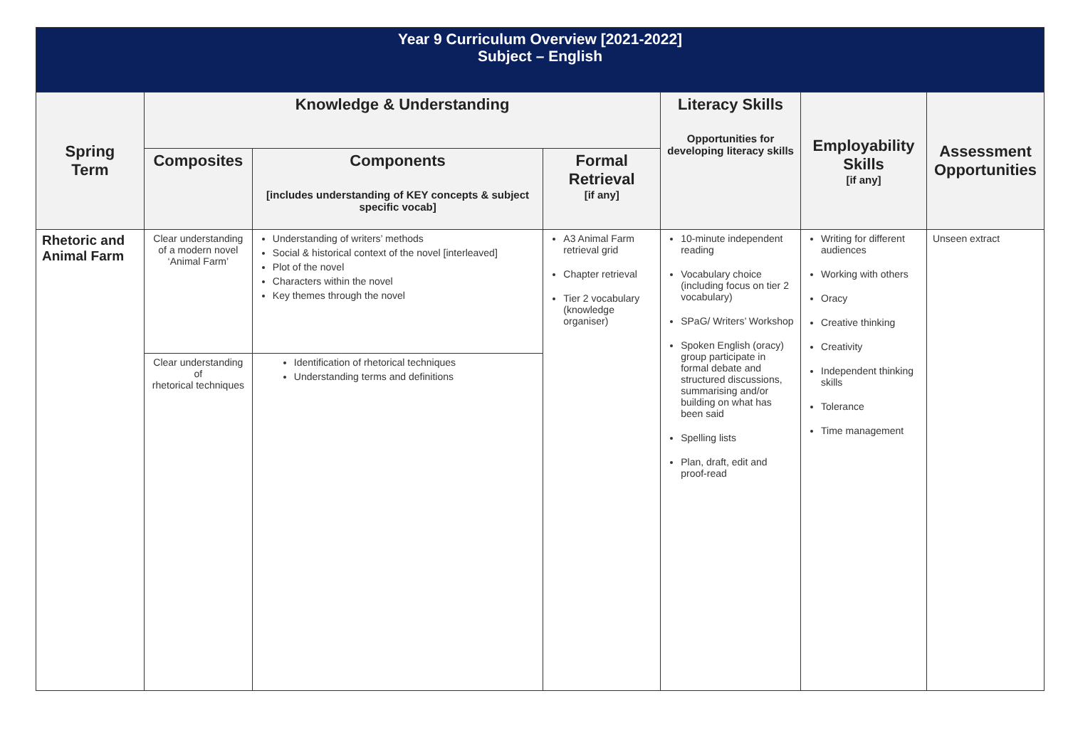| Year 9 Curriculum Overview [2021-2022] Subject – English | | | | | | |
| Spring Term | Knowledge & Understanding | | | Literacy Skills Opportunities for developing literacy skills | Employability Skills [if any] | Assessment Opportunities |
| | Composites | Components [includes understanding of KEY concepts & subject specific vocab] | Formal Retrieval [if any] | | | |
| Rhetoric and Animal Farm | Clear understanding of a modern novel ‘Animal Farm’ | Understanding of writers’ methods Social & historical context of the novel [interleaved] Plot of the novel Characters within the novel Key themes through the novel | A3 Animal Farm retrieval grid Chapter retrieval Tier 2 vocabulary (knowledge organiser) | 10-minute independent reading Vocabulary choice (including focus on tier 2 vocabulary) SPaG/ Writers’ Workshop Spoken English (oracy) group participate in formal debate and structured discussions, summarising and/or building on what has been said Spelling lists Plan, draft, edit and proof-read | Writing for different audiences Working with others Oracy Creative thinking Creativity Independent thinking skills Tolerance Time management | Unseen extract |
| | Clear understanding of rhetorical techniques | Identification of rhetorical techniques Understanding terms and definitions | | | | |